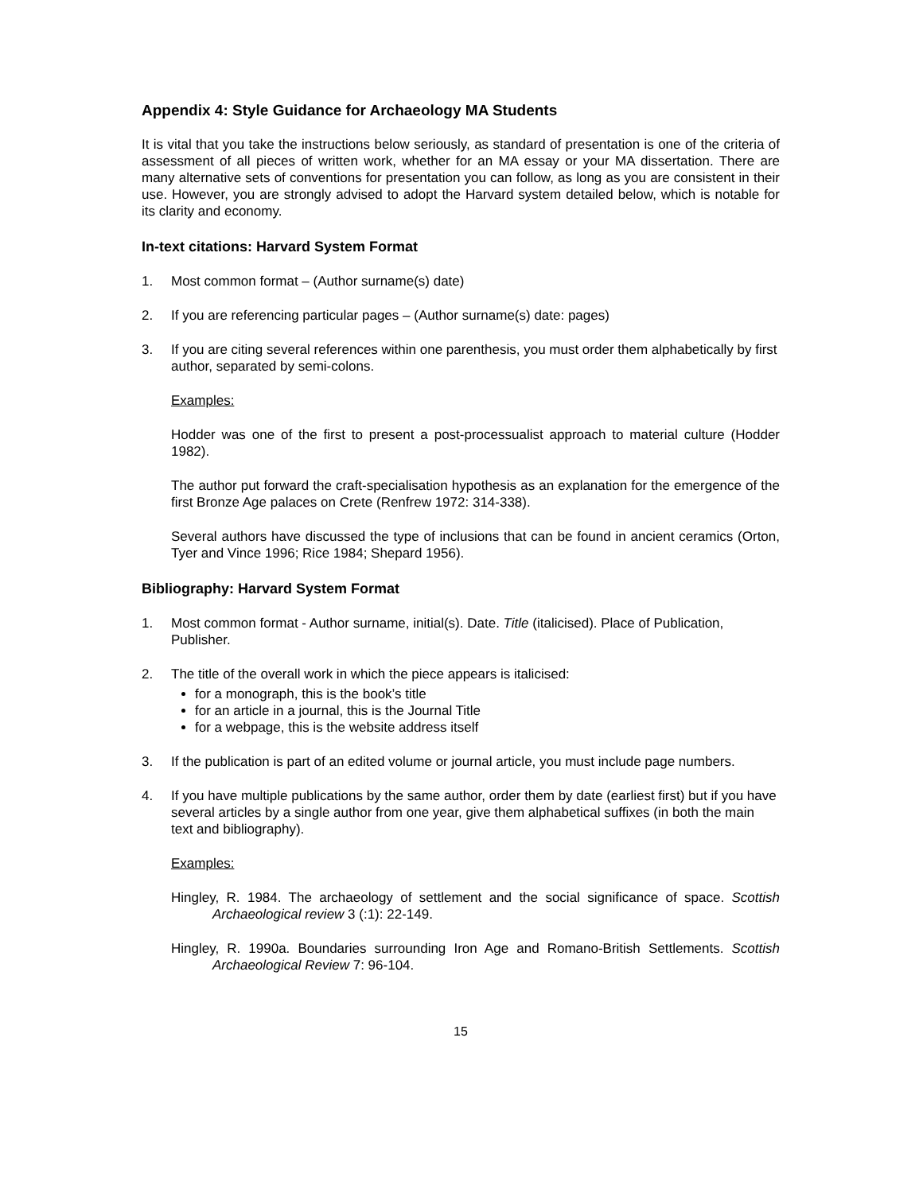Appendix 4: Style Guidance for Archaeology MA Students
It is vital that you take the instructions below seriously, as standard of presentation is one of the criteria of assessment of all pieces of written work, whether for an MA essay or your MA dissertation. There are many alternative sets of conventions for presentation you can follow, as long as you are consistent in their use. However, you are strongly advised to adopt the Harvard system detailed below, which is notable for its clarity and economy.
In-text citations: Harvard System Format
1. Most common format – (Author surname(s) date)
2. If you are referencing particular pages – (Author surname(s) date: pages)
3. If you are citing several references within one parenthesis, you must order them alphabetically by first author, separated by semi-colons.
Examples:
Hodder was one of the first to present a post-processualist approach to material culture (Hodder 1982).
The author put forward the craft-specialisation hypothesis as an explanation for the emergence of the first Bronze Age palaces on Crete (Renfrew 1972: 314-338).
Several authors have discussed the type of inclusions that can be found in ancient ceramics (Orton, Tyer and Vince 1996; Rice 1984; Shepard 1956).
Bibliography: Harvard System Format
1. Most common format - Author surname, initial(s). Date. Title (italicised). Place of Publication, Publisher.
2. The title of the overall work in which the piece appears is italicised:
for a monograph, this is the book’s title
for an article in a journal, this is the Journal Title
for a webpage, this is the website address itself
3. If the publication is part of an edited volume or journal article, you must include page numbers.
4. If you have multiple publications by the same author, order them by date (earliest first) but if you have several articles by a single author from one year, give them alphabetical suffixes (in both the main text and bibliography).
Examples:
Hingley, R. 1984. The archaeology of settlement and the social significance of space. Scottish Archaeological review 3 (:1): 22-149.
Hingley, R. 1990a. Boundaries surrounding Iron Age and Romano-British Settlements. Scottish Archaeological Review 7: 96-104.
15